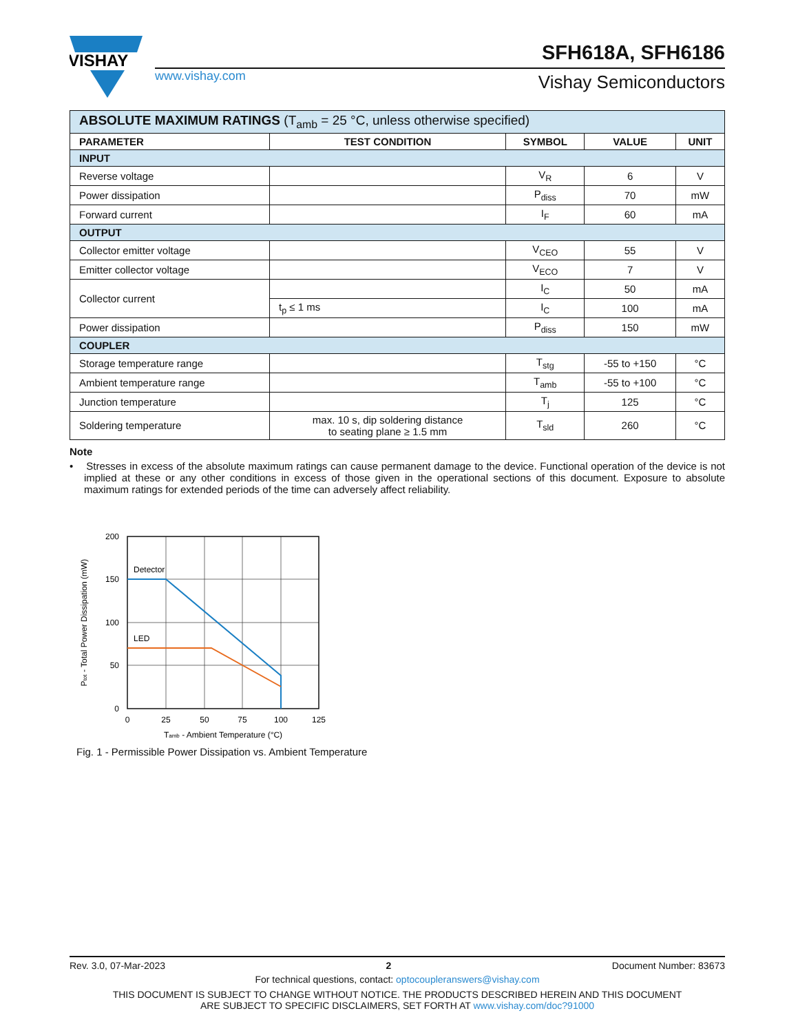VISHAY
www.vishay.com
SFH618A, SFH6186
Vishay Semiconductors
| ABSOLUTE MAXIMUM RATINGS (T<sub>amb</sub> = 25 °C, unless otherwise specified) | | | | |
| PARAMETER | TEST CONDITION | SYMBOL | VALUE | UNIT |
| INPUT | | | | |
| Reverse voltage | | V<sub>R</sub> | 6 | V |
| Power dissipation | | P<sub>diss</sub> | 70 | mW |
| Forward current | | I<sub>F</sub> | 60 | mA |
| OUTPUT | | | | |
| Collector emitter voltage | | V<sub>CEO</sub> | 55 | V |
| Emitter collector voltage | | V<sub>ECO</sub> | 7 | V |
| Collector current | | I<sub>C</sub> | 50 | mA |
| | t<sub>p</sub> ≤ 1 ms | I<sub>C</sub> | 100 | mA |
| Power dissipation | | P<sub>diss</sub> | 150 | mW |
| COUPLER | | | | |
| Storage temperature range | | T<sub>stg</sub> | -55 to +150 | °C |
| Ambient temperature range | | T<sub>amb</sub> | -55 to +100 | °C |
| Junction temperature | | T<sub>j</sub> | 125 | °C |
| Soldering temperature | max. 10 s, dip soldering distance to seating plane ≥ 1.5 mm | T<sub>sld</sub> | 260 | °C |
Note
• Stresses in excess of the absolute maximum ratings can cause permanent damage to the device. Functional operation of the device is not implied at these or any other conditions in excess of those given in the operational sections of this document. Exposure to absolute maximum ratings for extended periods of the time can adversely affect reliability.
Detector
LED
200
150
100
50
0
0
25
50
75
100
125
Tamb - Ambient Temperature (°C)
Ptot - Total Power Dissipation (mW)
Fig. 1 - Permissible Power Dissipation vs. Ambient Temperature
Rev. 3.0, 07-Mar-2023 2 Document Number: 83673
For technical questions, contact: optocoupleranswers@vishay.com
THIS DOCUMENT IS SUBJECT TO CHANGE WITHOUT NOTICE. THE PRODUCTS DESCRIBED HEREIN AND THIS DOCUMENT
ARE SUBJECT TO SPECIFIC DISCLAIMERS, SET FORTH AT www.vishay.com/doc?91000